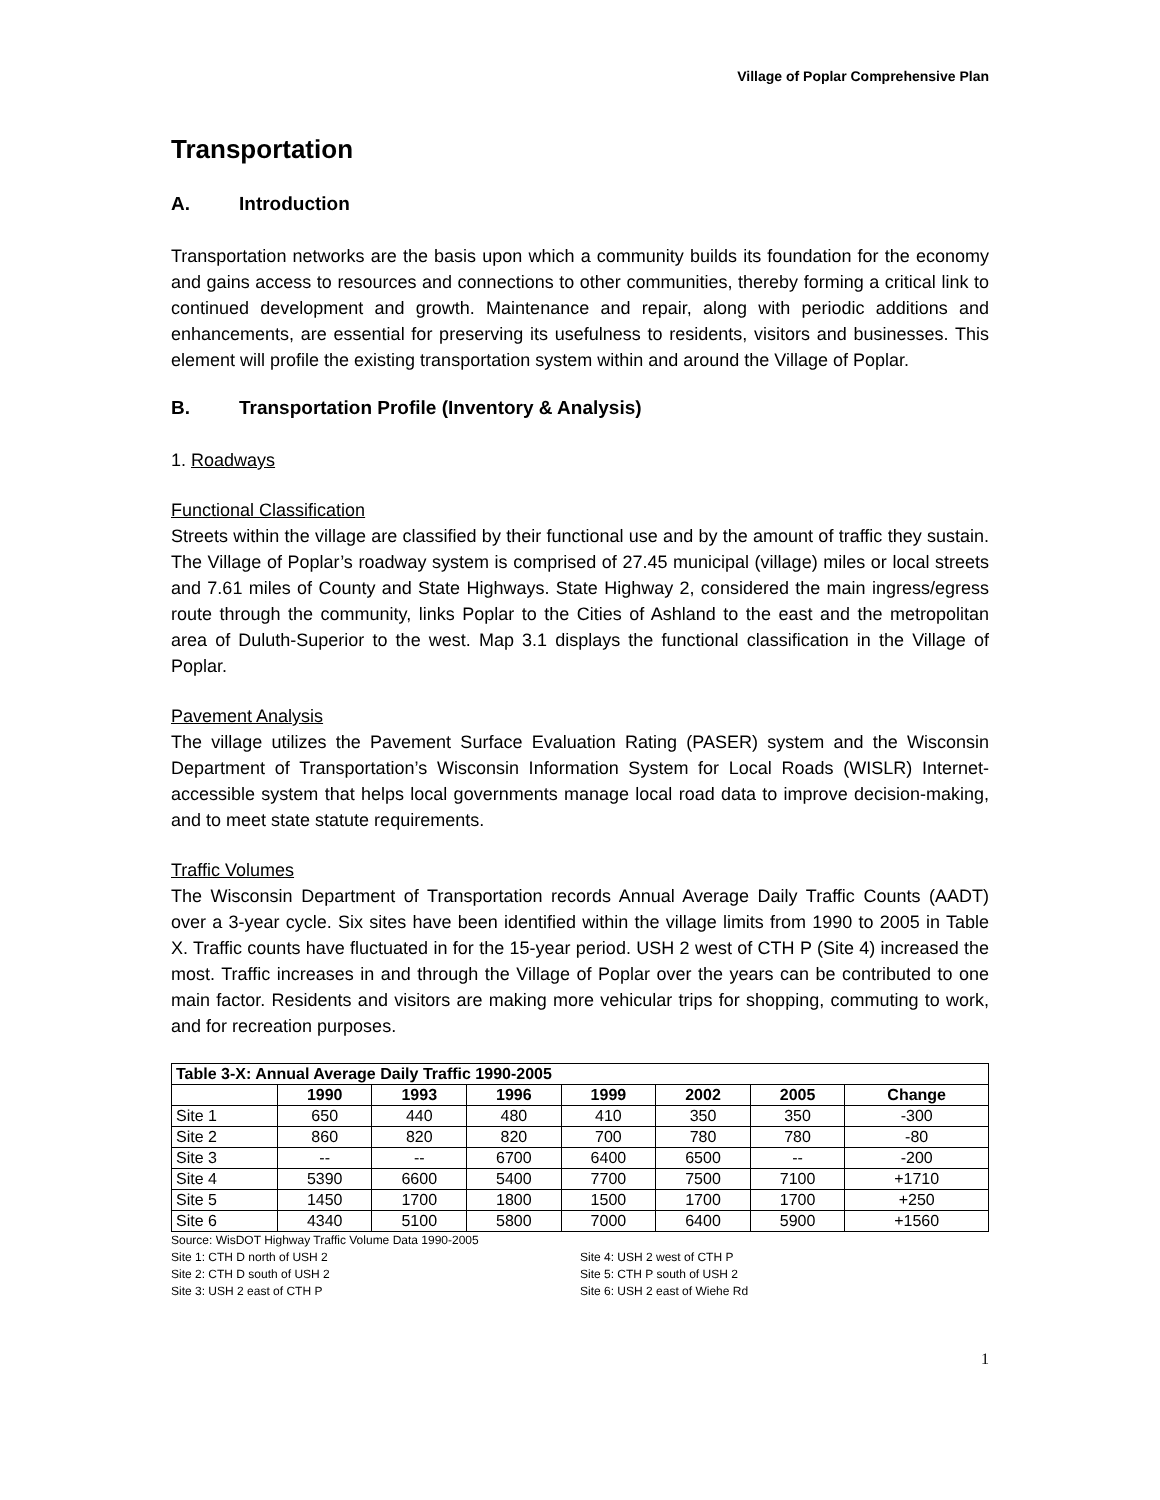Village of Poplar Comprehensive Plan
Transportation
A. Introduction
Transportation networks are the basis upon which a community builds its foundation for the economy and gains access to resources and connections to other communities, thereby forming a critical link to continued development and growth. Maintenance and repair, along with periodic additions and enhancements, are essential for preserving its usefulness to residents, visitors and businesses. This element will profile the existing transportation system within and around the Village of Poplar.
B. Transportation Profile (Inventory & Analysis)
1. Roadways
Functional Classification
Streets within the village are classified by their functional use and by the amount of traffic they sustain. The Village of Poplar’s roadway system is comprised of 27.45 municipal (village) miles or local streets and 7.61 miles of County and State Highways. State Highway 2, considered the main ingress/egress route through the community, links Poplar to the Cities of Ashland to the east and the metropolitan area of Duluth-Superior to the west. Map 3.1 displays the functional classification in the Village of Poplar.
Pavement Analysis
The village utilizes the Pavement Surface Evaluation Rating (PASER) system and the Wisconsin Department of Transportation’s Wisconsin Information System for Local Roads (WISLR) Internet-accessible system that helps local governments manage local road data to improve decision-making, and to meet state statute requirements.
Traffic Volumes
The Wisconsin Department of Transportation records Annual Average Daily Traffic Counts (AADT) over a 3-year cycle. Six sites have been identified within the village limits from 1990 to 2005 in Table X. Traffic counts have fluctuated in for the 15-year period. USH 2 west of CTH P (Site 4) increased the most. Traffic increases in and through the Village of Poplar over the years can be contributed to one main factor. Residents and visitors are making more vehicular trips for shopping, commuting to work, and for recreation purposes.
| Table 3-X: Annual Average Daily Traffic 1990-2005 | | | | | | | |
| --- | --- | --- | --- | --- | --- | --- | --- |
| | 1990 | 1993 | 1996 | 1999 | 2002 | 2005 | Change |
| Site 1 | 650 | 440 | 480 | 410 | 350 | 350 | -300 |
| Site 2 | 860 | 820 | 820 | 700 | 780 | 780 | -80 |
| Site 3 | -- | -- | 6700 | 6400 | 6500 | -- | -200 |
| Site 4 | 5390 | 6600 | 5400 | 7700 | 7500 | 7100 | +1710 |
| Site 5 | 1450 | 1700 | 1800 | 1500 | 1700 | 1700 | +250 |
| Site 6 | 4340 | 5100 | 5800 | 7000 | 6400 | 5900 | +1560 |
Source: WisDOT Highway Traffic Volume Data 1990-2005
Site 1: CTH D north of USH 2
Site 2: CTH D south of USH 2
Site 3: USH 2 east of CTH P
Site 4: USH 2 west of CTH P
Site 5: CTH P south of USH 2
Site 6: USH 2 east of Wiehe Rd
1